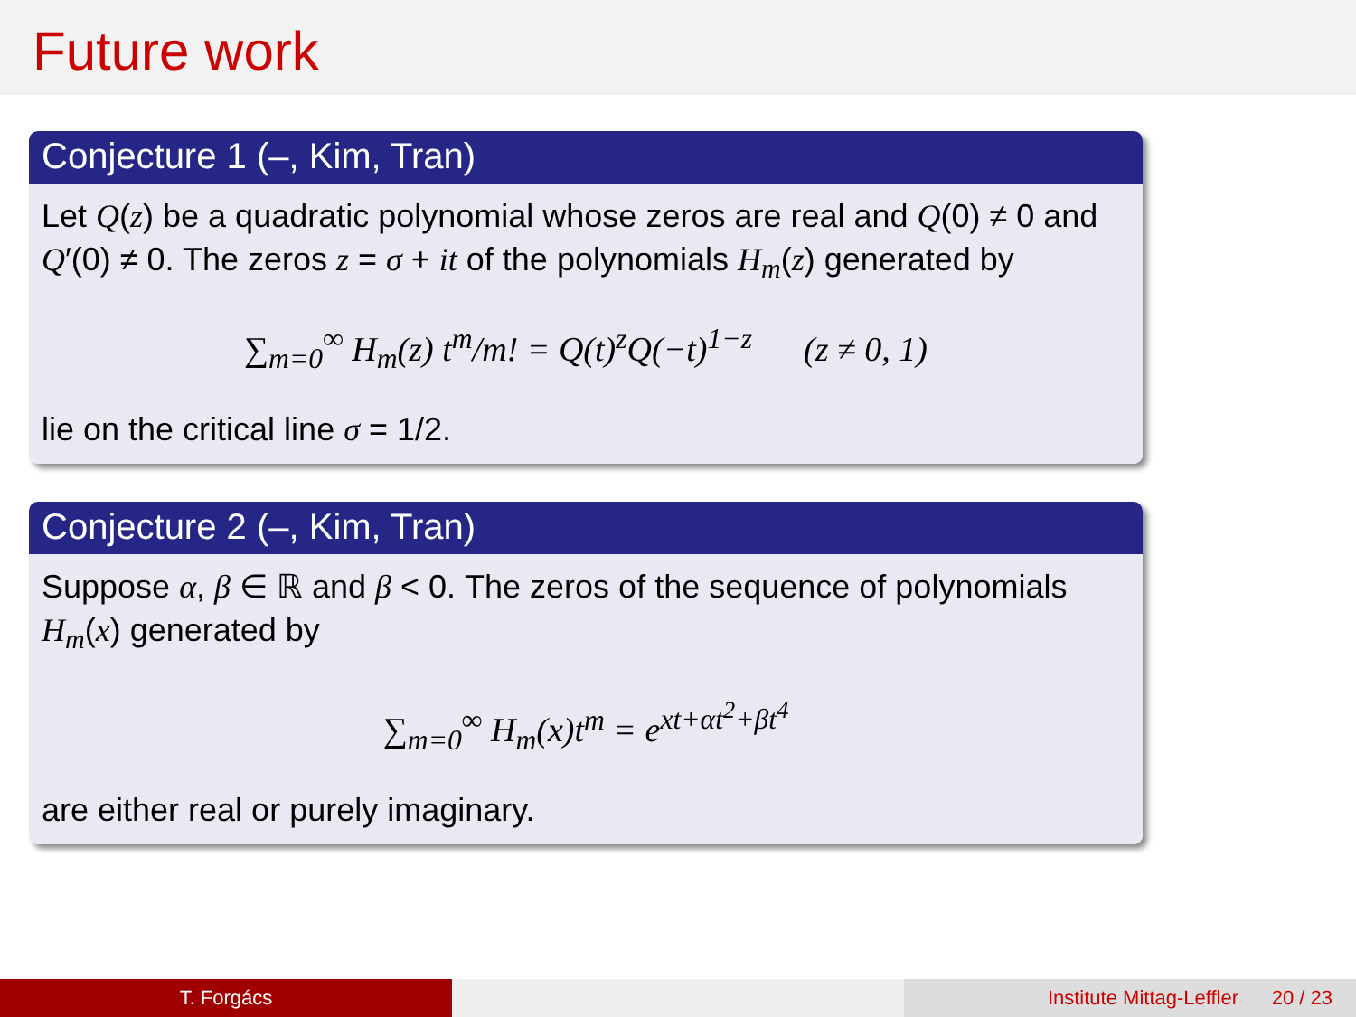Future work
Conjecture 1 (–, Kim, Tran)
Let Q(z) be a quadratic polynomial whose zeros are real and Q(0) ≠ 0 and Q′(0) ≠ 0. The zeros z = σ + it of the polynomials H<sub>m</sub>(z) generated by
∑<sub>m=0</sub><sup>∞</sup> H<sub>m</sub>(z) t<sup>m</sup>/m! = Q(t)<sup>z</sup>Q(−t)<sup>1−z</sup> (z ≠ 0, 1)
lie on the critical line σ = 1/2.
Conjecture 2 (–, Kim, Tran)
Suppose α, β ∈ ℝ and β < 0. The zeros of the sequence of polynomials H<sub>m</sub>(x) generated by
∑<sub>m=0</sub><sup>∞</sup> H<sub>m</sub>(x)t<sup>m</sup> = e<sup>xt+αt<sup>2</sup>+βt<sup>4</sup></sup>
are either real or purely imaginary.
T. Forgács Institute Mittag-Leffler 20 / 23